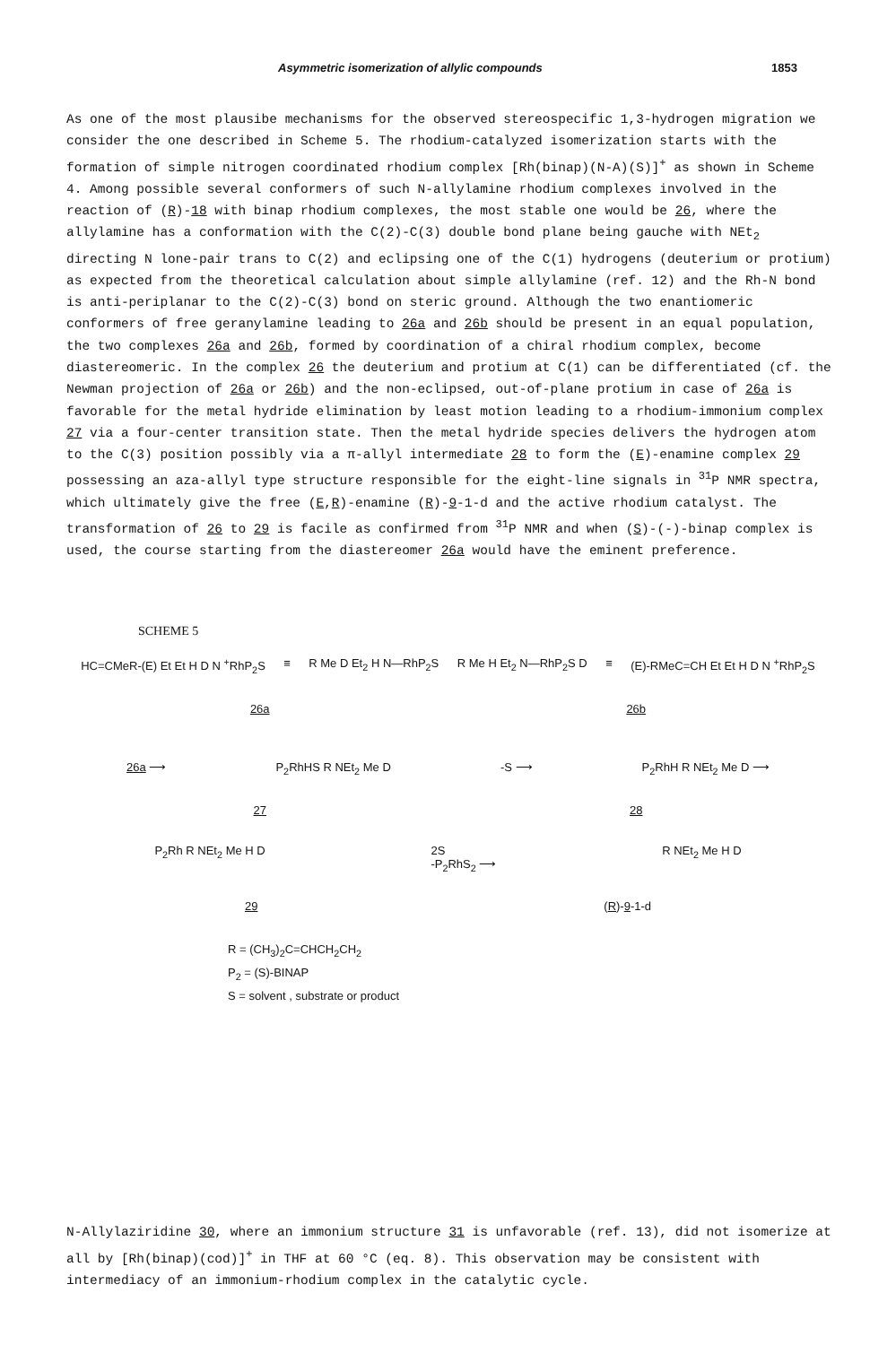Asymmetric isomerization of allylic compounds 1853
As one of the most plausibe mechanisms for the observed stereospecific 1,3-hydrogen migration we consider the one described in Scheme 5. The rhodium-catalyzed isomerization starts with the formation of simple nitrogen coordinated rhodium complex [Rh(binap)(N-A)(S)]<sup>+</sup> as shown in Scheme 4. Among possible several conformers of such N-allylamine rhodium complexes involved in the reaction of (R)-18 with binap rhodium complexes, the most stable one would be 26, where the allylamine has a conformation with the C(2)-C(3) double bond plane being gauche with NEt<sub>2</sub> directing N lone-pair trans to C(2) and eclipsing one of the C(1) hydrogens (deuterium or protium) as expected from the theoretical calculation about simple allylamine (ref. 12) and the Rh-N bond is anti-periplanar to the C(2)-C(3) bond on steric ground. Although the two enantiomeric conformers of free geranylamine leading to 26a and 26b should be present in an equal population, the two complexes 26a and 26b, formed by coordination of a chiral rhodium complex, become diastereomeric. In the complex 26 the deuterium and protium at C(1) can be differentiated (cf. the Newman projection of 26a or 26b) and the non-eclipsed, out-of-plane protium in case of 26a is favorable for the metal hydride elimination by least motion leading to a rhodium-immonium complex 27 via a four-center transition state. Then the metal hydride species delivers the hydrogen atom to the C(3) position possibly via a π-allyl intermediate 28 to form the (E)-enamine complex 29 possessing an aza-allyl type structure responsible for the eight-line signals in <sup>31</sup>P NMR spectra, which ultimately give the free (E,R)-enamine (R)-9-1-d and the active rhodium catalyst. The transformation of 26 to 29 is facile as confirmed from <sup>31</sup>P NMR and when (S)-(-)-binap complex is used, the course starting from the diastereomer 26a would have the eminent preference.
SCHEME 5
HC=CMeR-(E) Et Et H D N <sup>+</sup>RhP<sub>2</sub>S ≡ R Me D Et<sub>2</sub> H N—RhP<sub>2</sub>S R Me H Et<sub>2</sub> N—RhP<sub>2</sub>S D ≡ (E)-RMeC=CH Et Et H D N <sup>+</sup>RhP<sub>2</sub>S
26a 26b
26a ⟶ P<sub>2</sub>RhHS R NEt<sub>2</sub> Me D -S ⟶ P<sub>2</sub>RhH R NEt<sub>2</sub> Me D ⟶
27 28
P<sub>2</sub>Rh R NEt<sub>2</sub> Me H D 2S
-P<sub>2</sub>RhS<sub>2</sub> ⟶
R NEt<sub>2</sub> Me H D
29 (R)-9-1-d
R = (CH<sub>3</sub>)<sub>2</sub>C=CHCH<sub>2</sub>CH<sub>2</sub>
P<sub>2</sub> = (S)-BINAP
S = solvent , substrate or product
N-Allylaziridine 30, where an immonium structure 31 is unfavorable (ref. 13), did not isomerize at all by [Rh(binap)(cod)]<sup>+</sup> in THF at 60 °C (eq. 8). This observation may be consistent with intermediacy of an immonium-rhodium complex in the catalytic cycle.